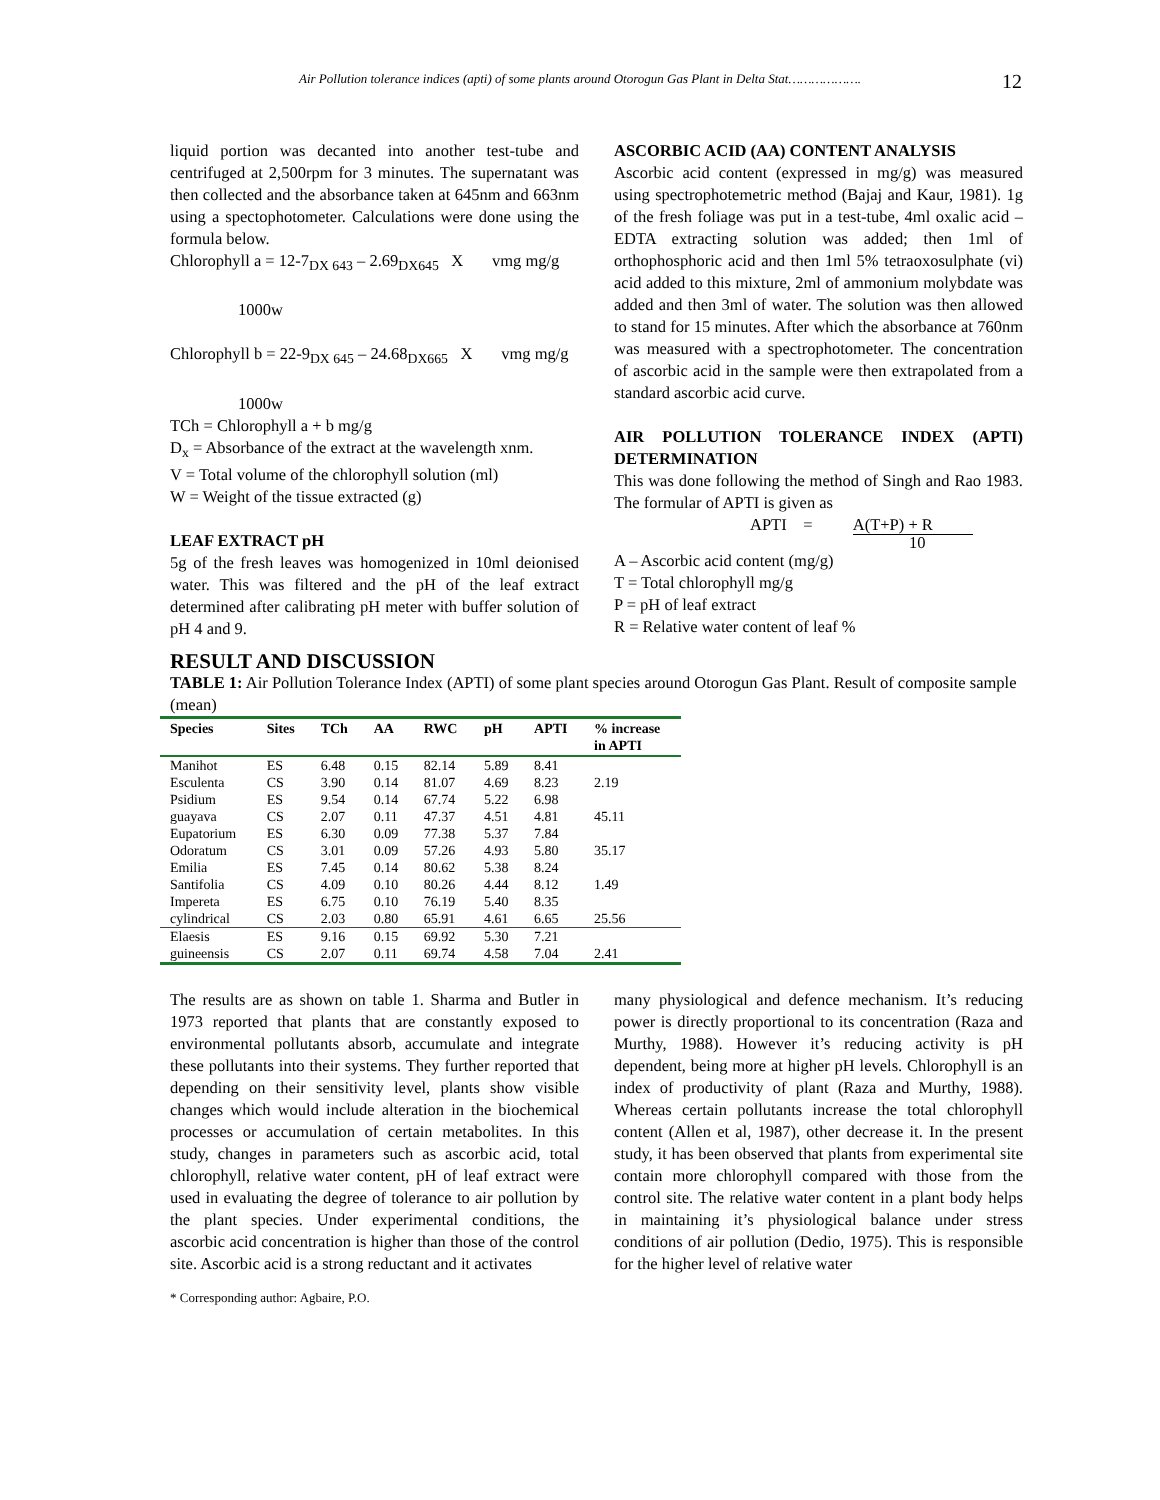Air Pollution tolerance indices (apti) of some plants around Otorogun Gas Plant in Delta Stat……………….
12
liquid portion was decanted into another test-tube and centrifuged at 2,500rpm for 3 minutes. The supernatant was then collected and the absorbance taken at 645nm and 663nm using a spectophotometer. Calculations were done using the formula below.
Chlorophyll a = 12-7<sub>DX 643</sub> – 2.69<sub>DX645</sub> X vmg mg/g
1000w
Chlorophyll b = 22-9<sub>DX 645</sub> – 24.68<sub>DX665</sub> X vmg mg/g
1000w
TCh = Chlorophyll a + b mg/g
D<sub>x</sub> = Absorbance of the extract at the wavelength xnm.
V = Total volume of the chlorophyll solution (ml)
W = Weight of the tissue extracted (g)
LEAF EXTRACT pH
5g of the fresh leaves was homogenized in 10ml deionised water. This was filtered and the pH of the leaf extract determined after calibrating pH meter with buffer solution of pH 4 and 9.
ASCORBIC ACID (AA) CONTENT ANALYSIS
Ascorbic acid content (expressed in mg/g) was measured using spectrophotemetric method (Bajaj and Kaur, 1981). 1g of the fresh foliage was put in a test-tube, 4ml oxalic acid – EDTA extracting solution was added; then 1ml of orthophosphoric acid and then 1ml 5% tetraoxosulphate (vi) acid added to this mixture, 2ml of ammonium molybdate was added and then 3ml of water. The solution was then allowed to stand for 15 minutes. After which the absorbance at 760nm was measured with a spectrophotometer. The concentration of ascorbic acid in the sample were then extrapolated from a standard ascorbic acid curve.
AIR POLLUTION TOLERANCE INDEX (APTI) DETERMINATION
This was done following the method of Singh and Rao 1983. The formular of APTI is given as
APTI = A(T+P) + R
10
A – Ascorbic acid content (mg/g)
T = Total chlorophyll mg/g
P = pH of leaf extract
R = Relative water content of leaf %
RESULT AND DISCUSSION
TABLE 1: Air Pollution Tolerance Index (APTI) of some plant species around Otorogun Gas Plant. Result of composite sample (mean)
| Species | Sites | TCh | AA | RWC | pH | APTI | % increase in APTI |
| --- | --- | --- | --- | --- | --- | --- | --- |
| Manihot | ES | 6.48 | 0.15 | 82.14 | 5.89 | 8.41 | |
| Esculenta | CS | 3.90 | 0.14 | 81.07 | 4.69 | 8.23 | 2.19 |
| Psidium | ES | 9.54 | 0.14 | 67.74 | 5.22 | 6.98 | |
| guayava | CS | 2.07 | 0.11 | 47.37 | 4.51 | 4.81 | 45.11 |
| Eupatorium | ES | 6.30 | 0.09 | 77.38 | 5.37 | 7.84 | |
| Odoratum | CS | 3.01 | 0.09 | 57.26 | 4.93 | 5.80 | 35.17 |
| Emilia | ES | 7.45 | 0.14 | 80.62 | 5.38 | 8.24 | |
| Santifolia | CS | 4.09 | 0.10 | 80.26 | 4.44 | 8.12 | 1.49 |
| Impereta | ES | 6.75 | 0.10 | 76.19 | 5.40 | 8.35 | |
| cylindrical | CS | 2.03 | 0.80 | 65.91 | 4.61 | 6.65 | 25.56 |
| Elaesis | ES | 9.16 | 0.15 | 69.92 | 5.30 | 7.21 | |
| guineensis | CS | 2.07 | 0.11 | 69.74 | 4.58 | 7.04 | 2.41 |
The results are as shown on table 1. Sharma and Butler in 1973 reported that plants that are constantly exposed to environmental pollutants absorb, accumulate and integrate these pollutants into their systems. They further reported that depending on their sensitivity level, plants show visible changes which would include alteration in the biochemical processes or accumulation of certain metabolites. In this study, changes in parameters such as ascorbic acid, total chlorophyll, relative water content, pH of leaf extract were used in evaluating the degree of tolerance to air pollution by the plant species. Under experimental conditions, the ascorbic acid concentration is higher than those of the control site. Ascorbic acid is a strong reductant and it activates
many physiological and defence mechanism. It’s reducing power is directly proportional to its concentration (Raza and Murthy, 1988). However it’s reducing activity is pH dependent, being more at higher pH levels. Chlorophyll is an index of productivity of plant (Raza and Murthy, 1988). Whereas certain pollutants increase the total chlorophyll content (Allen et al, 1987), other decrease it. In the present study, it has been observed that plants from experimental site contain more chlorophyll compared with those from the control site. The relative water content in a plant body helps in maintaining it’s physiological balance under stress conditions of air pollution (Dedio, 1975). This is responsible for the higher level of relative water
* Corresponding author: Agbaire, P.O.